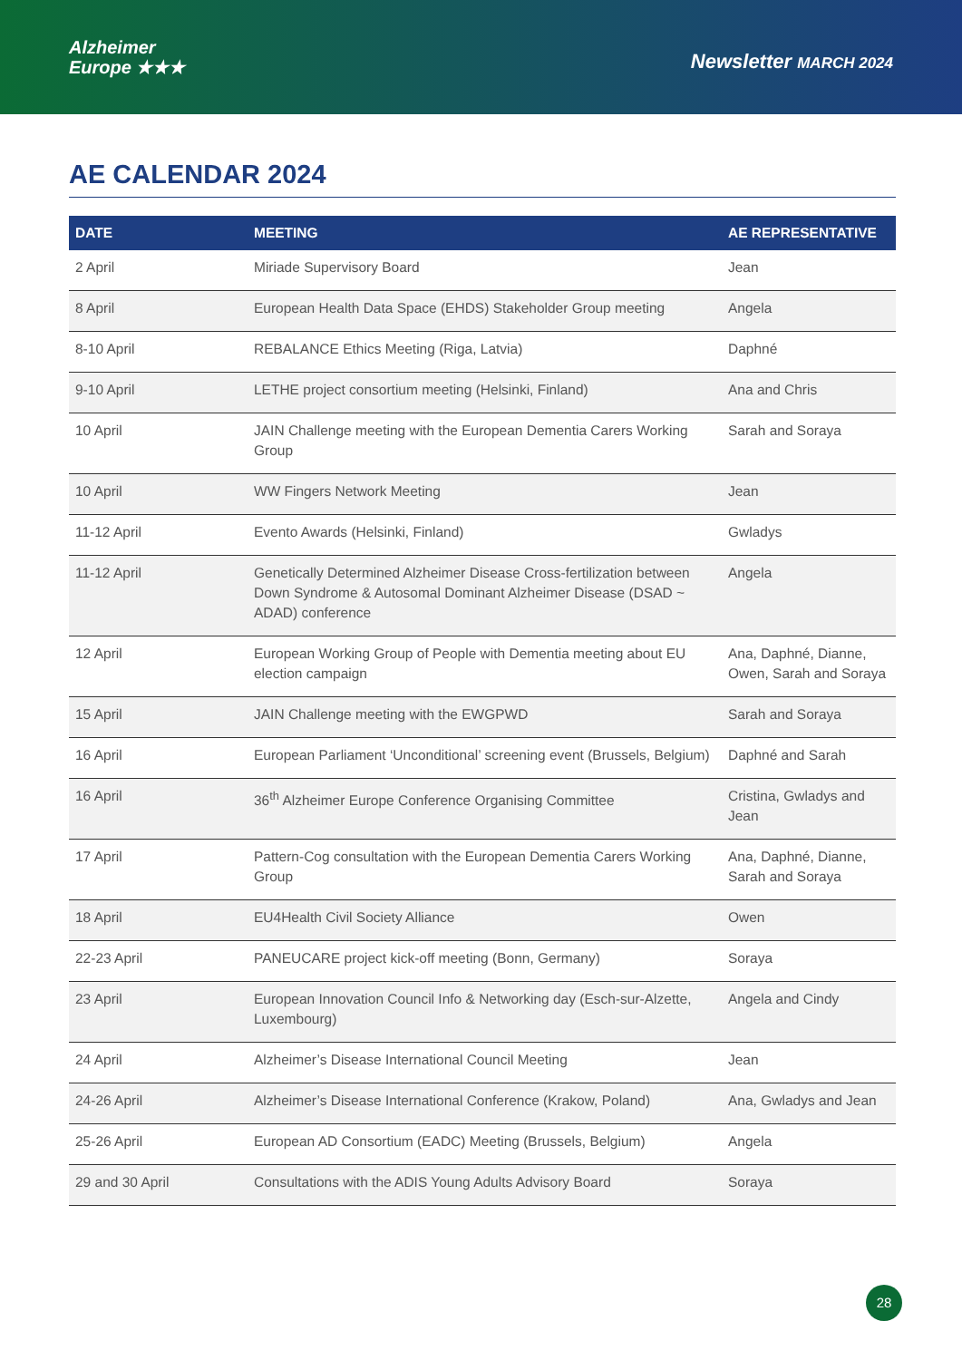Alzheimer
Europe ★★★
Newsletter MARCH 2024
AE CALENDAR 2024
| DATE | MEETING | AE REPRESENTATIVE |
| --- | --- | --- |
| 2 April | Miriade Supervisory Board | Jean |
| 8 April | European Health Data Space (EHDS) Stakeholder Group meeting | Angela |
| 8-10 April | REBALANCE Ethics Meeting (Riga, Latvia) | Daphné |
| 9-10 April | LETHE project consortium meeting (Helsinki, Finland) | Ana and Chris |
| 10 April | JAIN Challenge meeting with the European Dementia Carers Working Group | Sarah and Soraya |
| 10 April | WW Fingers Network Meeting | Jean |
| 11-12 April | Evento Awards (Helsinki, Finland) | Gwladys |
| 11-12 April | Genetically Determined Alzheimer Disease Cross-fertilization between Down Syndrome & Autosomal Dominant Alzheimer Disease (DSAD ~ ADAD) conference | Angela |
| 12 April | European Working Group of People with Dementia meeting about EU election campaign | Ana, Daphné, Dianne, Owen, Sarah and Soraya |
| 15 April | JAIN Challenge meeting with the EWGPWD | Sarah and Soraya |
| 16 April | European Parliament ‘Unconditional’ screening event (Brussels, Belgium) | Daphné and Sarah |
| 16 April | 36<sup>th</sup> Alzheimer Europe Conference Organising Committee | Cristina, Gwladys and Jean |
| 17 April | Pattern-Cog consultation with the European Dementia Carers Working Group | Ana, Daphné, Dianne, Sarah and Soraya |
| 18 April | EU4Health Civil Society Alliance | Owen |
| 22-23 April | PANEUCARE project kick-off meeting (Bonn, Germany) | Soraya |
| 23 April | European Innovation Council Info & Networking day (Esch-sur-Alzette, Luxembourg) | Angela and Cindy |
| 24 April | Alzheimer’s Disease International Council Meeting | Jean |
| 24-26 April | Alzheimer’s Disease International Conference (Krakow, Poland) | Ana, Gwladys and Jean |
| 25-26 April | European AD Consortium (EADC) Meeting (Brussels, Belgium) | Angela |
| 29 and 30 April | Consultations with the ADIS Young Adults Advisory Board | Soraya |
28